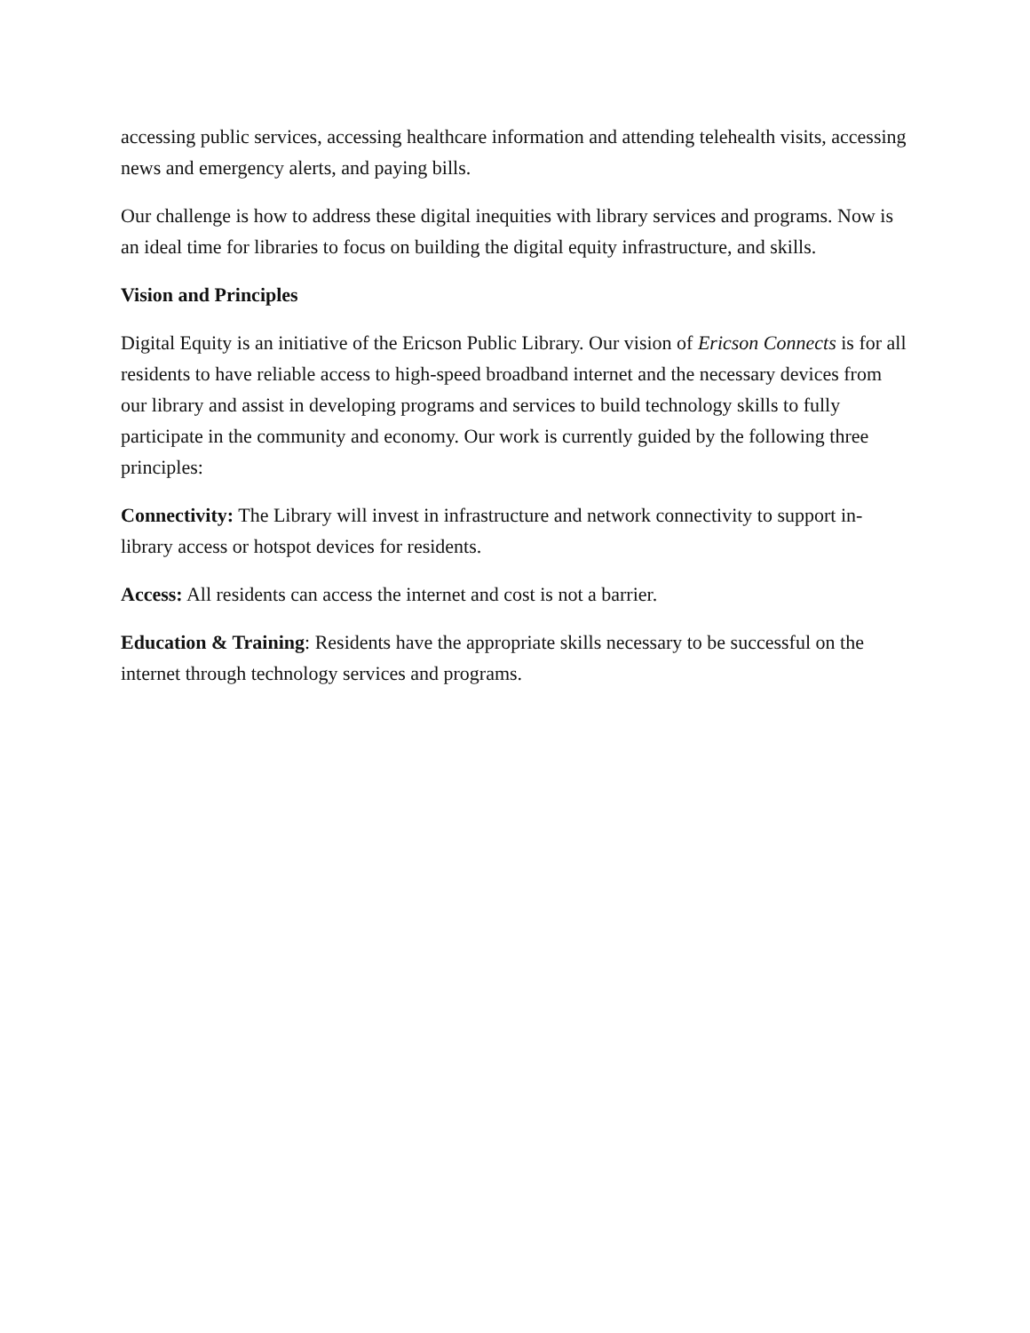accessing public services, accessing healthcare information and attending telehealth visits, accessing news and emergency alerts, and paying bills.
Our challenge is how to address these digital inequities with library services and programs. Now is an ideal time for libraries to focus on building the digital equity infrastructure, and skills.
Vision and Principles
Digital Equity is an initiative of the Ericson Public Library. Our vision of Ericson Connects is for all residents to have reliable access to high-speed broadband internet and the necessary devices from our library and assist in developing programs and services to build technology skills to fully participate in the community and economy. Our work is currently guided by the following three principles:
Connectivity: The Library will invest in infrastructure and network connectivity to support in-library access or hotspot devices for residents.
Access: All residents can access the internet and cost is not a barrier.
Education & Training: Residents have the appropriate skills necessary to be successful on the internet through technology services and programs.